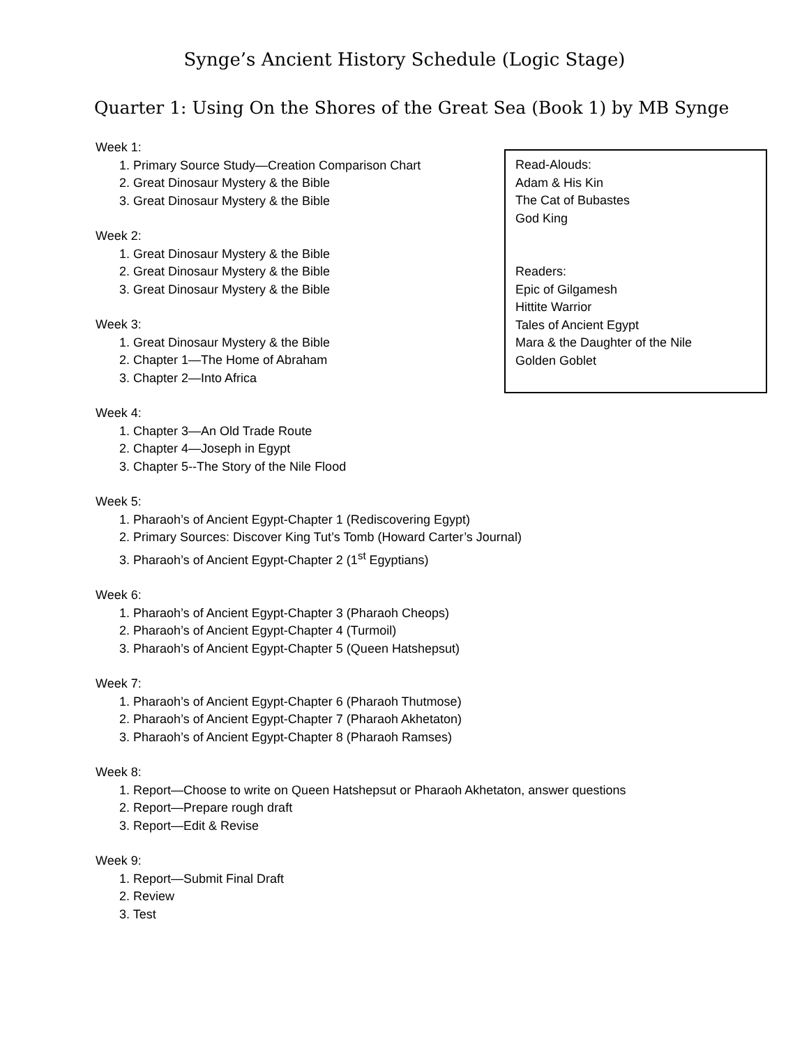Synge’s Ancient History Schedule (Logic Stage)
Quarter 1: Using On the Shores of the Great Sea (Book 1) by MB Synge
Week 1:
1. Primary Source Study—Creation Comparison Chart
2. Great Dinosaur Mystery & the Bible
3. Great Dinosaur Mystery & the Bible
Week 2:
1. Great Dinosaur Mystery & the Bible
2. Great Dinosaur Mystery & the Bible
3. Great Dinosaur Mystery & the Bible
Week 3:
1. Great Dinosaur Mystery & the Bible
2. Chapter 1—The Home of Abraham
3. Chapter 2—Into Africa
Week 4:
1. Chapter 3—An Old Trade Route
2. Chapter 4—Joseph in Egypt
3. Chapter 5--The Story of the Nile Flood
Week 5:
1. Pharaoh’s of Ancient Egypt-Chapter 1 (Rediscovering Egypt)
2. Primary Sources: Discover King Tut’s Tomb (Howard Carter’s Journal)
3. Pharaoh’s of Ancient Egypt-Chapter 2 (1<sup>st</sup> Egyptians)
Week 6:
1. Pharaoh’s of Ancient Egypt-Chapter 3 (Pharaoh Cheops)
2. Pharaoh’s of Ancient Egypt-Chapter 4 (Turmoil)
3. Pharaoh’s of Ancient Egypt-Chapter 5 (Queen Hatshepsut)
Week 7:
1. Pharaoh’s of Ancient Egypt-Chapter 6 (Pharaoh Thutmose)
2. Pharaoh’s of Ancient Egypt-Chapter 7 (Pharaoh Akhetaton)
3. Pharaoh’s of Ancient Egypt-Chapter 8 (Pharaoh Ramses)
Week 8:
1. Report—Choose to write on Queen Hatshepsut or Pharaoh Akhetaton, answer questions
2. Report—Prepare rough draft
3. Report—Edit & Revise
Week 9:
1. Report—Submit Final Draft
2. Review
3. Test
Read-Alouds:
Adam & His Kin
The Cat of Bubastes
God King
Readers:
Epic of Gilgamesh
Hittite Warrior
Tales of Ancient Egypt
Mara & the Daughter of the Nile
Golden Goblet